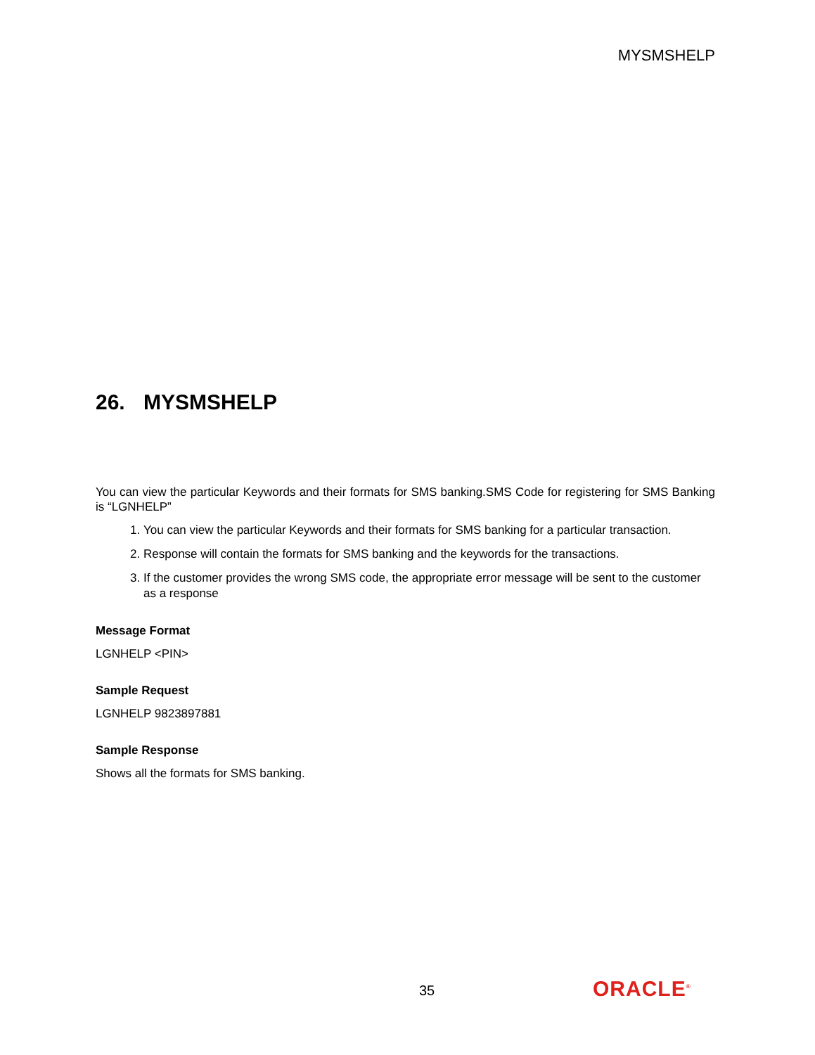MYSMSHELP
26. MYSMSHELP
You can view the particular Keywords and their formats for SMS banking.SMS Code for registering for SMS Banking is “LGNHELP”
1. You can view the particular Keywords and their formats for SMS banking for a particular transaction.
2. Response will contain the formats for SMS banking and the keywords for the transactions.
3. If the customer provides the wrong SMS code, the appropriate error message will be sent to the customer as a response
Message Format
LGNHELP <PIN>
Sample Request
LGNHELP 9823897881
Sample Response
Shows all the formats for SMS banking.
35 ORACLE<sup>®</sup>